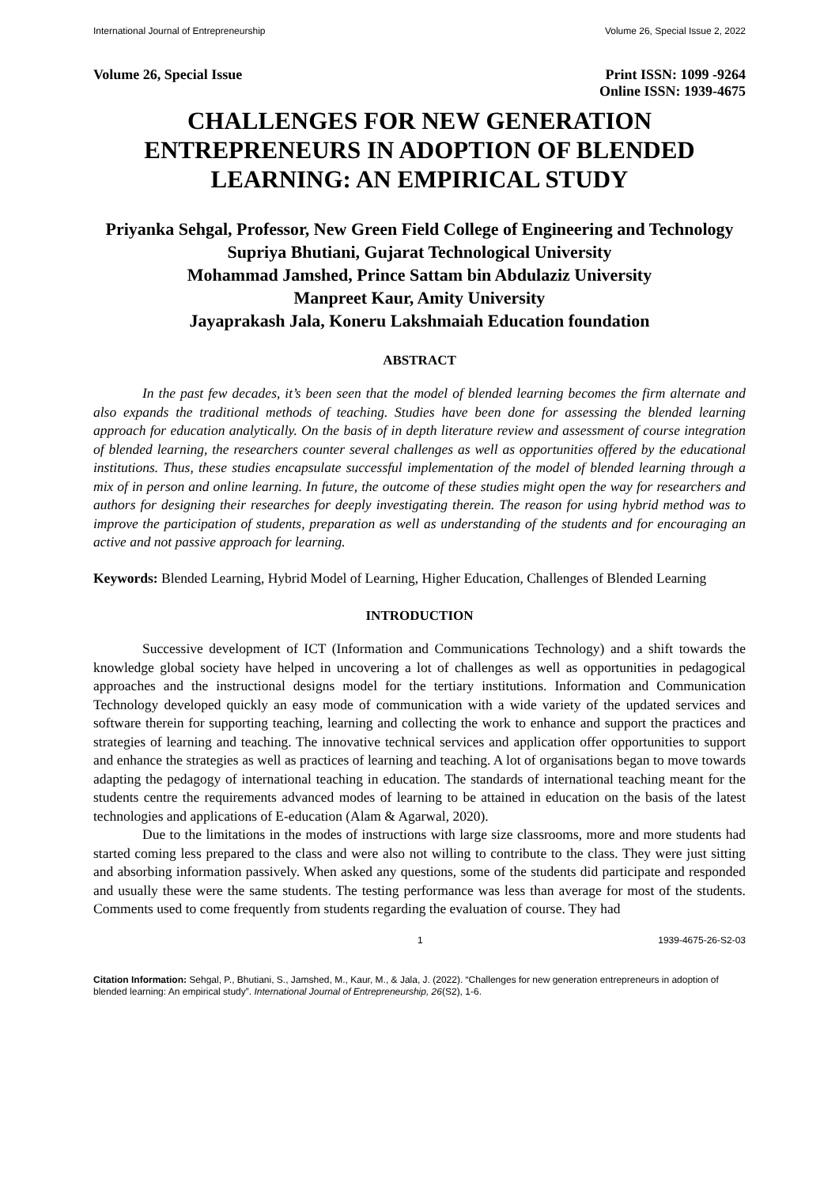International Journal of Entrepreneurship Volume 26, Special Issue 2, 2022
Volume 26, Special Issue Print ISSN: 1099 -9264
Online ISSN: 1939-4675
CHALLENGES FOR NEW GENERATION ENTREPRENEURS IN ADOPTION OF BLENDED LEARNING: AN EMPIRICAL STUDY
Priyanka Sehgal, Professor, New Green Field College of Engineering and Technology
Supriya Bhutiani, Gujarat Technological University
Mohammad Jamshed, Prince Sattam bin Abdulaziz University
Manpreet Kaur, Amity University
Jayaprakash Jala, Koneru Lakshmaiah Education foundation
ABSTRACT
In the past few decades, it’s been seen that the model of blended learning becomes the firm alternate and also expands the traditional methods of teaching. Studies have been done for assessing the blended learning approach for education analytically. On the basis of in depth literature review and assessment of course integration of blended learning, the researchers counter several challenges as well as opportunities offered by the educational institutions. Thus, these studies encapsulate successful implementation of the model of blended learning through a mix of in person and online learning. In future, the outcome of these studies might open the way for researchers and authors for designing their researches for deeply investigating therein. The reason for using hybrid method was to improve the participation of students, preparation as well as understanding of the students and for encouraging an active and not passive approach for learning.
Keywords: Blended Learning, Hybrid Model of Learning, Higher Education, Challenges of Blended Learning
INTRODUCTION
Successive development of ICT (Information and Communications Technology) and a shift towards the knowledge global society have helped in uncovering a lot of challenges as well as opportunities in pedagogical approaches and the instructional designs model for the tertiary institutions. Information and Communication Technology developed quickly an easy mode of communication with a wide variety of the updated services and software therein for supporting teaching, learning and collecting the work to enhance and support the practices and strategies of learning and teaching. The innovative technical services and application offer opportunities to support and enhance the strategies as well as practices of learning and teaching. A lot of organisations began to move towards adapting the pedagogy of international teaching in education. The standards of international teaching meant for the students centre the requirements advanced modes of learning to be attained in education on the basis of the latest technologies and applications of E-education (Alam & Agarwal, 2020).
Due to the limitations in the modes of instructions with large size classrooms, more and more students had started coming less prepared to the class and were also not willing to contribute to the class. They were just sitting and absorbing information passively. When asked any questions, some of the students did participate and responded and usually these were the same students. The testing performance was less than average for most of the students. Comments used to come frequently from students regarding the evaluation of course. They had
1 1939-4675-26-S2-03
Citation Information: Sehgal, P., Bhutiani, S., Jamshed, M., Kaur, M., & Jala, J. (2022). “Challenges for new generation entrepreneurs in adoption of blended learning: An empirical study”. International Journal of Entrepreneurship, 26(S2), 1-6.